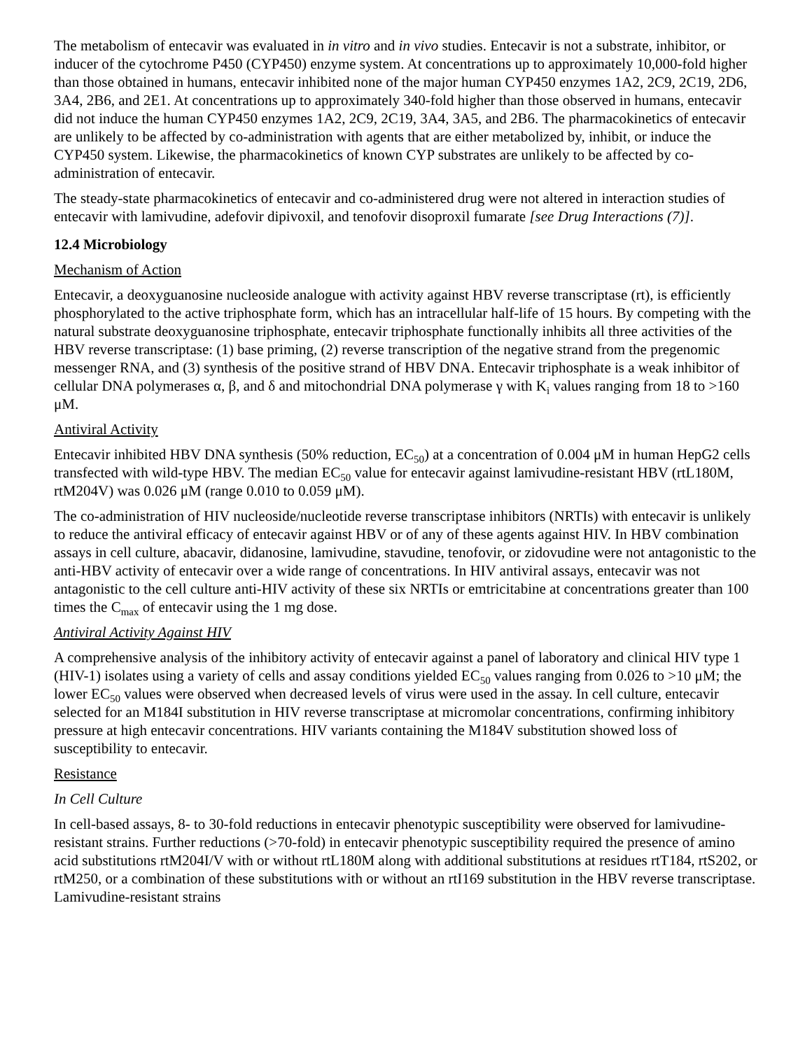The metabolism of entecavir was evaluated in in vitro and in vivo studies. Entecavir is not a substrate, inhibitor, or inducer of the cytochrome P450 (CYP450) enzyme system. At concentrations up to approximately 10,000-fold higher than those obtained in humans, entecavir inhibited none of the major human CYP450 enzymes 1A2, 2C9, 2C19, 2D6, 3A4, 2B6, and 2E1. At concentrations up to approximately 340-fold higher than those observed in humans, entecavir did not induce the human CYP450 enzymes 1A2, 2C9, 2C19, 3A4, 3A5, and 2B6. The pharmacokinetics of entecavir are unlikely to be affected by co-administration with agents that are either metabolized by, inhibit, or induce the CYP450 system. Likewise, the pharmacokinetics of known CYP substrates are unlikely to be affected by co-administration of entecavir.
The steady-state pharmacokinetics of entecavir and co-administered drug were not altered in interaction studies of entecavir with lamivudine, adefovir dipivoxil, and tenofovir disoproxil fumarate [see Drug Interactions (7)].
12.4 Microbiology
Mechanism of Action
Entecavir, a deoxyguanosine nucleoside analogue with activity against HBV reverse transcriptase (rt), is efficiently phosphorylated to the active triphosphate form, which has an intracellular half-life of 15 hours. By competing with the natural substrate deoxyguanosine triphosphate, entecavir triphosphate functionally inhibits all three activities of the HBV reverse transcriptase: (1) base priming, (2) reverse transcription of the negative strand from the pregenomic messenger RNA, and (3) synthesis of the positive strand of HBV DNA. Entecavir triphosphate is a weak inhibitor of cellular DNA polymerases α, β, and δ and mitochondrial DNA polymerase γ with K<sub>i</sub> values ranging from 18 to >160 μM.
Antiviral Activity
Entecavir inhibited HBV DNA synthesis (50% reduction, EC<sub>50</sub>) at a concentration of 0.004 μM in human HepG2 cells transfected with wild-type HBV. The median EC<sub>50</sub> value for entecavir against lamivudine-resistant HBV (rtL180M, rtM204V) was 0.026 μM (range 0.010 to 0.059 μM).
The co-administration of HIV nucleoside/nucleotide reverse transcriptase inhibitors (NRTIs) with entecavir is unlikely to reduce the antiviral efficacy of entecavir against HBV or of any of these agents against HIV. In HBV combination assays in cell culture, abacavir, didanosine, lamivudine, stavudine, tenofovir, or zidovudine were not antagonistic to the anti-HBV activity of entecavir over a wide range of concentrations. In HIV antiviral assays, entecavir was not antagonistic to the cell culture anti-HIV activity of these six NRTIs or emtricitabine at concentrations greater than 100 times the C<sub>max</sub> of entecavir using the 1 mg dose.
Antiviral Activity Against HIV
A comprehensive analysis of the inhibitory activity of entecavir against a panel of laboratory and clinical HIV type 1 (HIV-1) isolates using a variety of cells and assay conditions yielded EC<sub>50</sub> values ranging from 0.026 to >10 μM; the lower EC<sub>50</sub> values were observed when decreased levels of virus were used in the assay. In cell culture, entecavir selected for an M184I substitution in HIV reverse transcriptase at micromolar concentrations, confirming inhibitory pressure at high entecavir concentrations. HIV variants containing the M184V substitution showed loss of susceptibility to entecavir.
Resistance
In Cell Culture
In cell-based assays, 8- to 30-fold reductions in entecavir phenotypic susceptibility were observed for lamivudine-resistant strains. Further reductions (>70-fold) in entecavir phenotypic susceptibility required the presence of amino acid substitutions rtM204I/V with or without rtL180M along with additional substitutions at residues rtT184, rtS202, or rtM250, or a combination of these substitutions with or without an rtI169 substitution in the HBV reverse transcriptase. Lamivudine-resistant strains